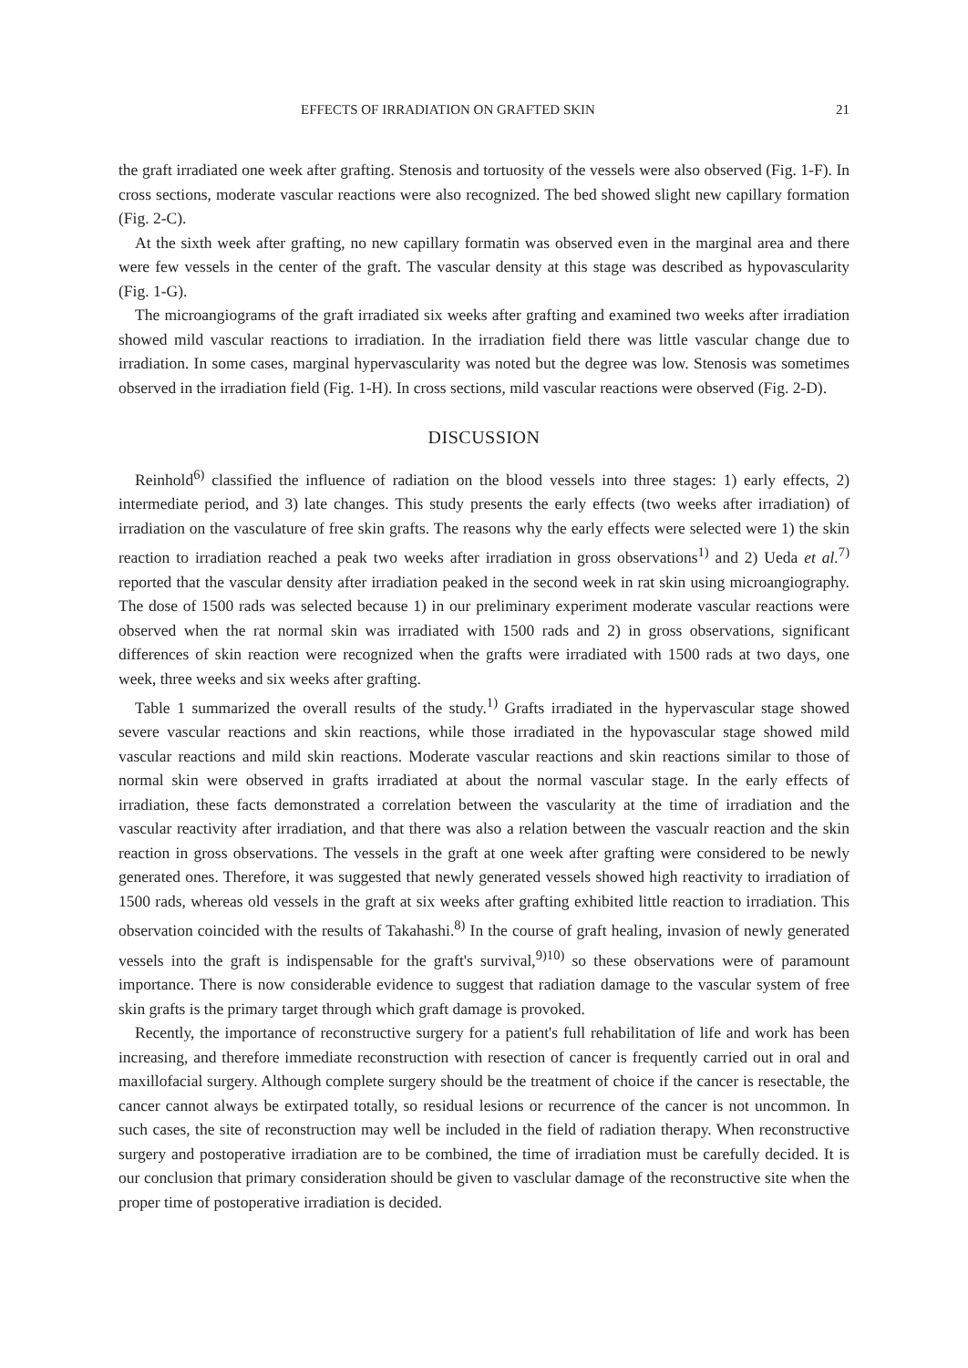EFFECTS OF IRRADIATION ON GRAFTED SKIN 21
the graft irradiated one week after grafting. Stenosis and tortuosity of the vessels were also observed (Fig. 1-F). In cross sections, moderate vascular reactions were also recognized. The bed showed slight new capillary formation (Fig. 2-C).
At the sixth week after grafting, no new capillary formatin was observed even in the marginal area and there were few vessels in the center of the graft. The vascular density at this stage was described as hypovascularity (Fig. 1-G).
The microangiograms of the graft irradiated six weeks after grafting and examined two weeks after irradiation showed mild vascular reactions to irradiation. In the irradiation field there was little vascular change due to irradiation. In some cases, marginal hypervascularity was noted but the degree was low. Stenosis was sometimes observed in the irradiation field (Fig. 1-H). In cross sections, mild vascular reactions were observed (Fig. 2-D).
DISCUSSION
Reinhold<sup>6)</sup> classified the influence of radiation on the blood vessels into three stages: 1) early effects, 2) intermediate period, and 3) late changes. This study presents the early effects (two weeks after irradiation) of irradiation on the vasculature of free skin grafts. The reasons why the early effects were selected were 1) the skin reaction to irradiation reached a peak two weeks after irradiation in gross observations<sup>1)</sup> and 2) Ueda et al.<sup>7)</sup> reported that the vascular density after irradiation peaked in the second week in rat skin using microangiography. The dose of 1500 rads was selected because 1) in our preliminary experiment moderate vascular reactions were observed when the rat normal skin was irradiated with 1500 rads and 2) in gross observations, significant differences of skin reaction were recognized when the grafts were irradiated with 1500 rads at two days, one week, three weeks and six weeks after grafting.
Table 1 summarized the overall results of the study.<sup>1)</sup> Grafts irradiated in the hypervascular stage showed severe vascular reactions and skin reactions, while those irradiated in the hypovascular stage showed mild vascular reactions and mild skin reactions. Moderate vascular reactions and skin reactions similar to those of normal skin were observed in grafts irradiated at about the normal vascular stage. In the early effects of irradiation, these facts demonstrated a correlation between the vascularity at the time of irradiation and the vascular reactivity after irradiation, and that there was also a relation between the vascualr reaction and the skin reaction in gross observations. The vessels in the graft at one week after grafting were considered to be newly generated ones. Therefore, it was suggested that newly generated vessels showed high reactivity to irradiation of 1500 rads, whereas old vessels in the graft at six weeks after grafting exhibited little reaction to irradiation. This observation coincided with the results of Takahashi.<sup>8)</sup> In the course of graft healing, invasion of newly generated vessels into the graft is indispensable for the graft's survival,<sup>9)10)</sup> so these observations were of paramount importance. There is now considerable evidence to suggest that radiation damage to the vascular system of free skin grafts is the primary target through which graft damage is provoked.
Recently, the importance of reconstructive surgery for a patient's full rehabilitation of life and work has been increasing, and therefore immediate reconstruction with resection of cancer is frequently carried out in oral and maxillofacial surgery. Although complete surgery should be the treatment of choice if the cancer is resectable, the cancer cannot always be extirpated totally, so residual lesions or recurrence of the cancer is not uncommon. In such cases, the site of reconstruction may well be included in the field of radiation therapy. When reconstructive surgery and postoperative irradiation are to be combined, the time of irradiation must be carefully decided. It is our conclusion that primary consideration should be given to vasclular damage of the reconstructive site when the proper time of postoperative irradiation is decided.